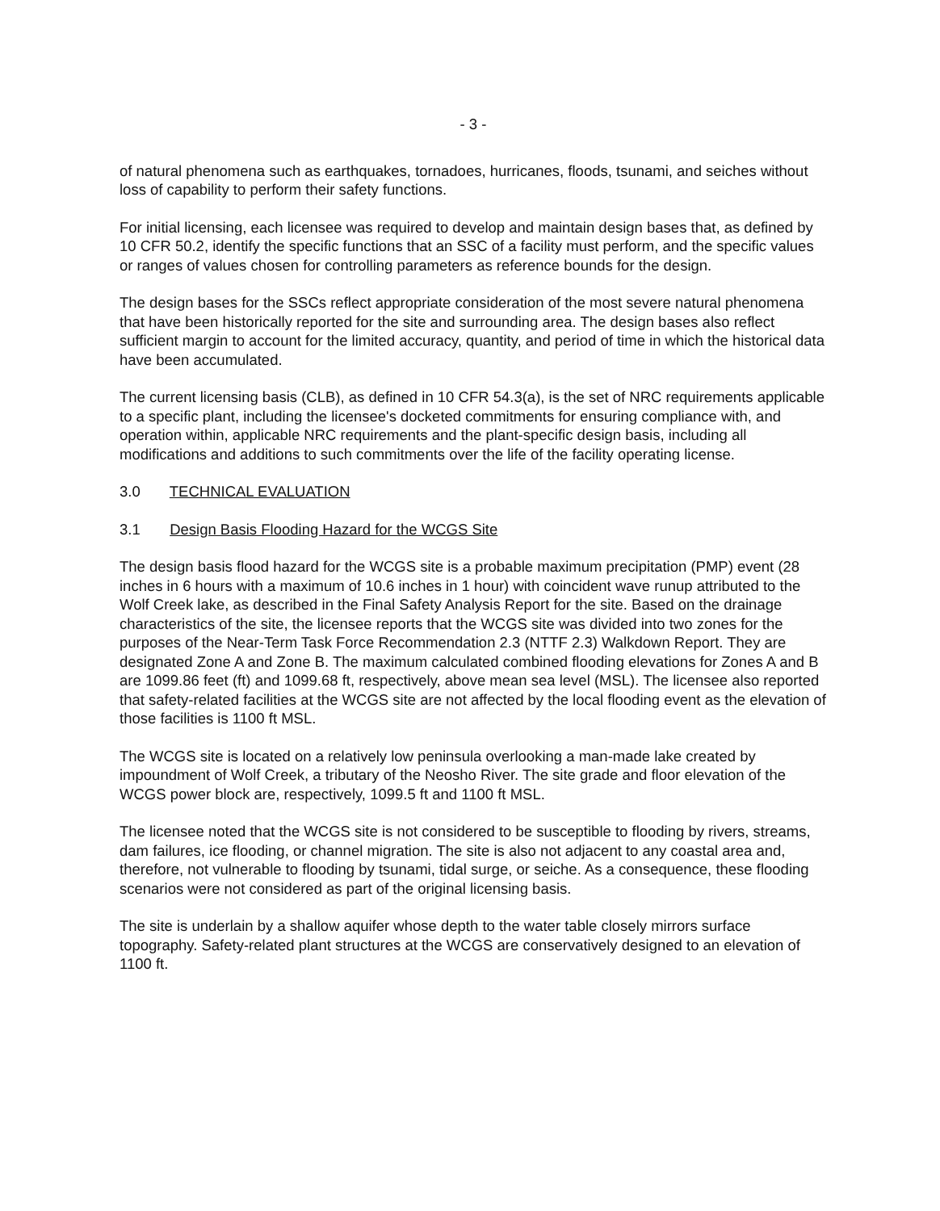- 3 -
of natural phenomena such as earthquakes, tornadoes, hurricanes, floods, tsunami, and seiches without loss of capability to perform their safety functions.
For initial licensing, each licensee was required to develop and maintain design bases that, as defined by 10 CFR 50.2, identify the specific functions that an SSC of a facility must perform, and the specific values or ranges of values chosen for controlling parameters as reference bounds for the design.
The design bases for the SSCs reflect appropriate consideration of the most severe natural phenomena that have been historically reported for the site and surrounding area. The design bases also reflect sufficient margin to account for the limited accuracy, quantity, and period of time in which the historical data have been accumulated.
The current licensing basis (CLB), as defined in 10 CFR 54.3(a), is the set of NRC requirements applicable to a specific plant, including the licensee's docketed commitments for ensuring compliance with, and operation within, applicable NRC requirements and the plant-specific design basis, including all modifications and additions to such commitments over the life of the facility operating license.
3.0 TECHNICAL EVALUATION
3.1 Design Basis Flooding Hazard for the WCGS Site
The design basis flood hazard for the WCGS site is a probable maximum precipitation (PMP) event (28 inches in 6 hours with a maximum of 10.6 inches in 1 hour) with coincident wave runup attributed to the Wolf Creek lake, as described in the Final Safety Analysis Report for the site. Based on the drainage characteristics of the site, the licensee reports that the WCGS site was divided into two zones for the purposes of the Near-Term Task Force Recommendation 2.3 (NTTF 2.3) Walkdown Report. They are designated Zone A and Zone B. The maximum calculated combined flooding elevations for Zones A and B are 1099.86 feet (ft) and 1099.68 ft, respectively, above mean sea level (MSL). The licensee also reported that safety-related facilities at the WCGS site are not affected by the local flooding event as the elevation of those facilities is 1100 ft MSL.
The WCGS site is located on a relatively low peninsula overlooking a man-made lake created by impoundment of Wolf Creek, a tributary of the Neosho River. The site grade and floor elevation of the WCGS power block are, respectively, 1099.5 ft and 1100 ft MSL.
The licensee noted that the WCGS site is not considered to be susceptible to flooding by rivers, streams, dam failures, ice flooding, or channel migration. The site is also not adjacent to any coastal area and, therefore, not vulnerable to flooding by tsunami, tidal surge, or seiche. As a consequence, these flooding scenarios were not considered as part of the original licensing basis.
The site is underlain by a shallow aquifer whose depth to the water table closely mirrors surface topography. Safety-related plant structures at the WCGS are conservatively designed to an elevation of 1100 ft.